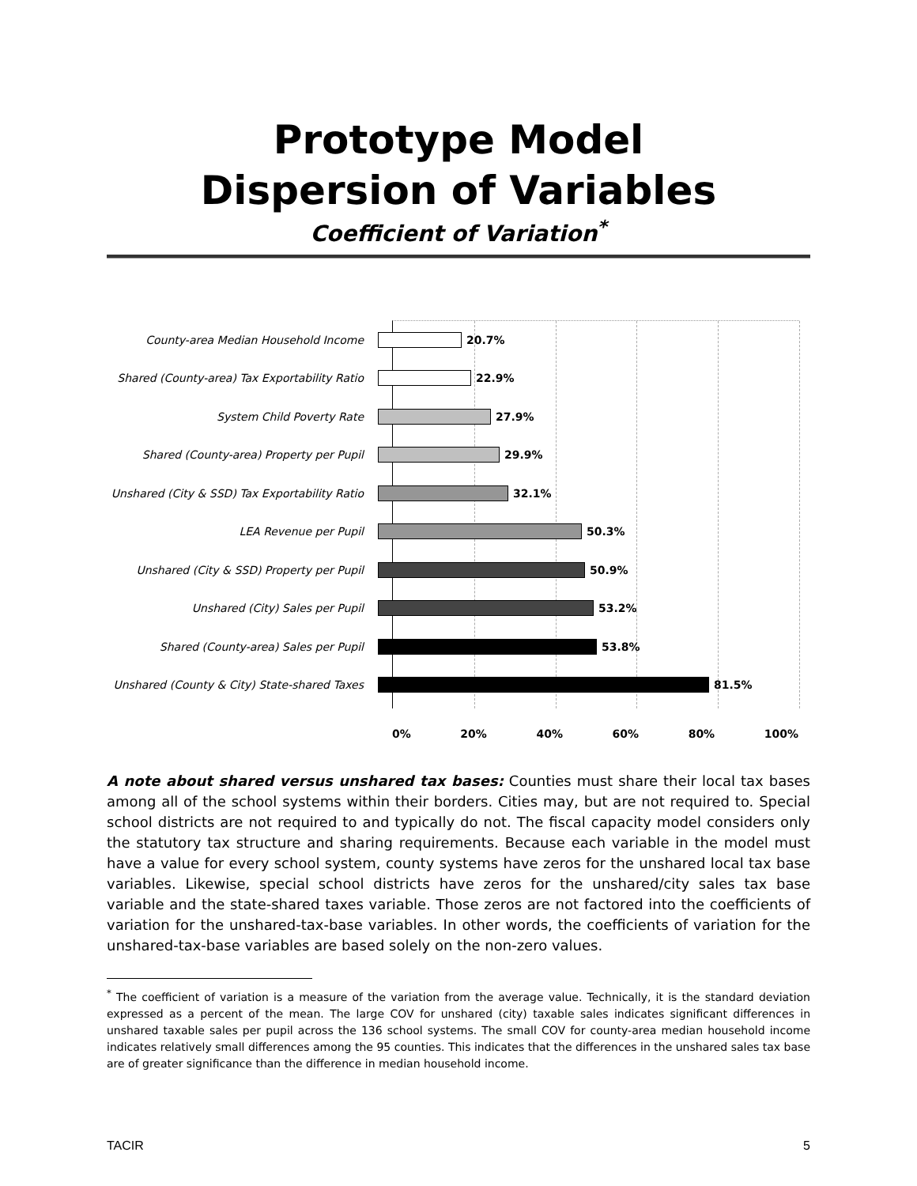Prototype Model
Dispersion of Variables
Coefficient of Variation<sup>*</sup>
County-area Median Household Income 20.7%
Shared (County-area) Tax Exportability Ratio 22.9%
System Child Poverty Rate 27.9%
Shared (County-area) Property per Pupil 29.9%
Unshared (City & SSD) Tax Exportability Ratio 32.1%
LEA Revenue per Pupil 50.3%
Unshared (City & SSD) Property per Pupil 50.9%
Unshared (City) Sales per Pupil 53.2%
Shared (County-area) Sales per Pupil 53.8%
Unshared (County & City) State-shared Taxes 81.5%
0% 20% 40% 60% 80% 100%
A note about shared versus unshared tax bases: Counties must share their local tax bases among all of the school systems within their borders. Cities may, but are not required to. Special school districts are not required to and typically do not. The fiscal capacity model considers only the statutory tax structure and sharing requirements. Because each variable in the model must have a value for every school system, county systems have zeros for the unshared local tax base variables. Likewise, special school districts have zeros for the unshared/city sales tax base variable and the state-shared taxes variable. Those zeros are not factored into the coefficients of variation for the unshared-tax-base variables. In other words, the coefficients of variation for the unshared-tax-base variables are based solely on the non-zero values.
<sup>*</sup> The coefficient of variation is a measure of the variation from the average value. Technically, it is the standard deviation expressed as a percent of the mean. The large COV for unshared (city) taxable sales indicates significant differences in unshared taxable sales per pupil across the 136 school systems. The small COV for county-area median household income indicates relatively small differences among the 95 counties. This indicates that the differences in the unshared sales tax base are of greater significance than the difference in median household income.
TACIR 5